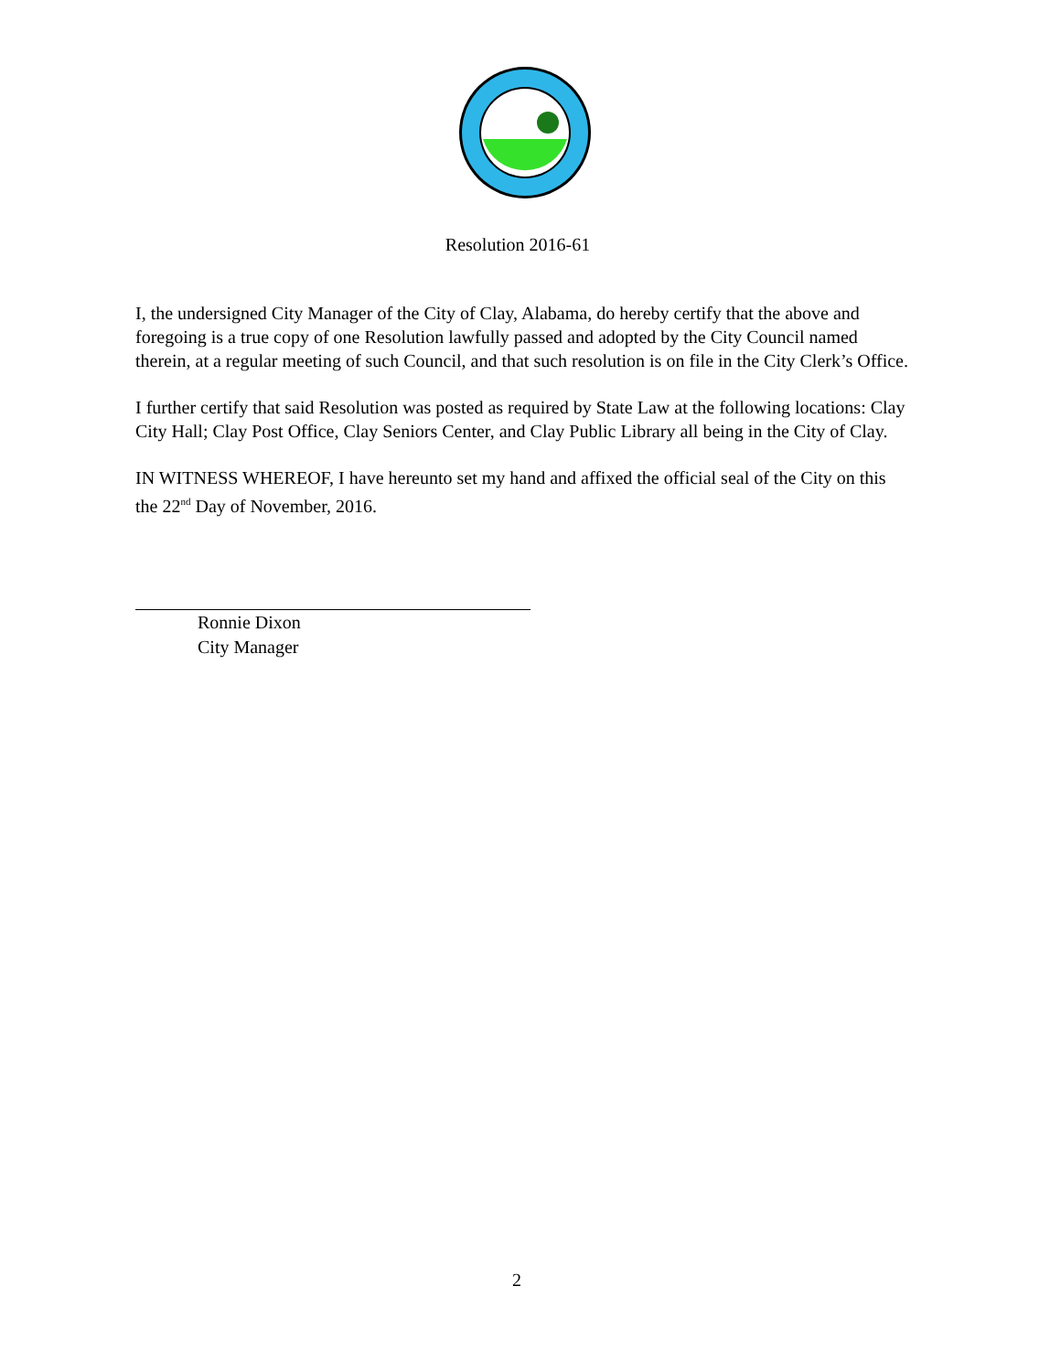Resolution 2016-61
I, the undersigned City Manager of the City of Clay, Alabama, do hereby certify that the above and foregoing is a true copy of one Resolution lawfully passed and adopted by the City Council named therein, at a regular meeting of such Council, and that such resolution is on file in the City Clerk’s Office.
I further certify that said Resolution was posted as required by State Law at the following locations: Clay City Hall; Clay Post Office, Clay Seniors Center, and Clay Public Library all being in the City of Clay.
IN WITNESS WHEREOF, I have hereunto set my hand and affixed the official seal of the City on this the 22<sup>nd</sup> Day of November, 2016.
Ronnie Dixon
City Manager
2